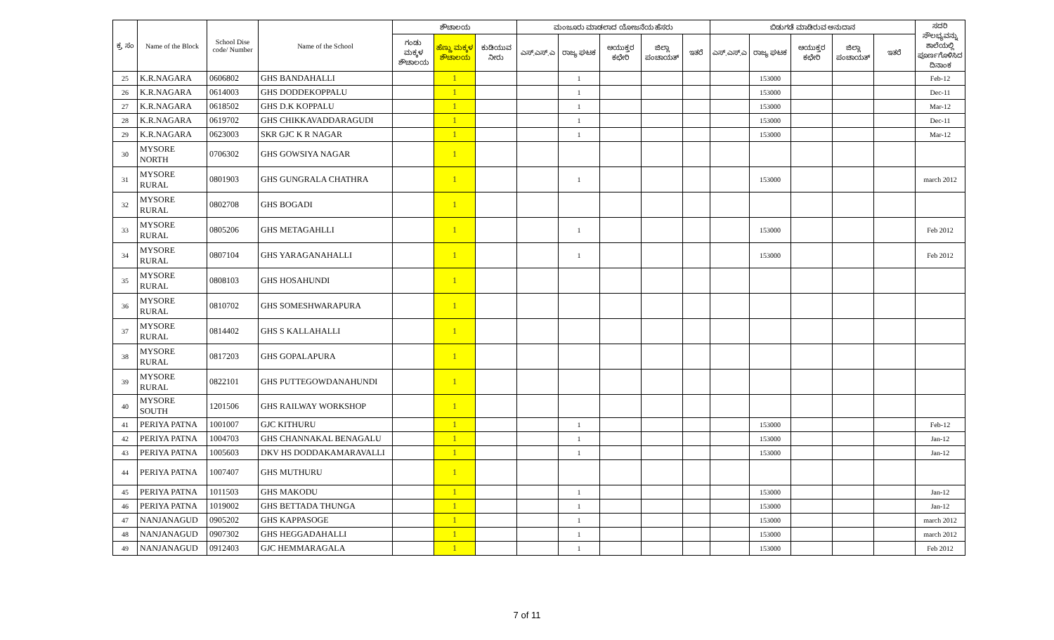| ಕ್ರ. ಸಂ | Name of the Block | School Dise code/ Number | Name of the School | ಶೌಚಾಲಯ | | | ಮಂಜೂರು ಮಾಡಲಾದ ಯೋಜನೆಯ ಹೆಸರು | | | | | ಬಿಡುಗಡೆ ಮಾಡಿರುವ ಅನುದಾನ | | | | | ಸದರಿ ಸೌಲಭ್ಯವನ್ನು ಶಾಲೆಯಲ್ಲಿ ಪೂರ್ಣಗೊಳಿಸಿದ ದಿನಾಂಕ |
| --- | --- | --- | --- | --- | --- | --- | --- | --- | --- | --- | --- | --- | --- | --- | --- | --- | --- |
| | | | | ಗಂಡು ಮಕ್ಕಳ ಶೌಚಾಲಯ | ಹೆಣ್ಣು ಮಕ್ಕಳ ಶೌಚಾಲಯ | ಕುಡಿಯುವ ನೀರು | ಎಸ್.ಎಸ್.ಎ | ರಾಜ್ಯ ಘಟಕ | ಆಯುಕ್ತರ ಕಛೇರಿ | ಜಿಲ್ಲಾ ಪಂಚಾಯತ್ | ಇತರೆ | ಎಸ್.ಎಸ್.ಎ | ರಾಜ್ಯ ಘಟಕ | ಆಯುಕ್ತರ ಕಛೇರಿ | ಜಿಲ್ಲಾ ಪಂಚಾಯತ್ | ಇತರೆ | |
| 25 | K.R.NAGARA | 0606802 | GHS BANDAHALLI | | 1 | | | 1 | | | | | 153000 | | | | Feb-12 |
| 26 | K.R.NAGARA | 0614003 | GHS DODDEKOPPALU | | 1 | | | 1 | | | | | 153000 | | | | Dec-11 |
| 27 | K.R.NAGARA | 0618502 | GHS D.K KOPPALU | | 1 | | | 1 | | | | | 153000 | | | | Mar-12 |
| 28 | K.R.NAGARA | 0619702 | GHS CHIKKAVADDARAGUDI | | 1 | | | 1 | | | | | 153000 | | | | Dec-11 |
| 29 | K.R.NAGARA | 0623003 | SKR GJC K R NAGAR | | 1 | | | 1 | | | | | 153000 | | | | Mar-12 |
| 30 | MYSORE NORTH | 0706302 | GHS GOWSIYA NAGAR | | 1 | | | | | | | | | | | | |
| 31 | MYSORE RURAL | 0801903 | GHS GUNGRALA CHATHRA | | 1 | | | 1 | | | | | 153000 | | | | march 2012 |
| 32 | MYSORE RURAL | 0802708 | GHS BOGADI | | 1 | | | | | | | | | | | | |
| 33 | MYSORE RURAL | 0805206 | GHS METAGAHLLI | | 1 | | | 1 | | | | | 153000 | | | | Feb 2012 |
| 34 | MYSORE RURAL | 0807104 | GHS YARAGANAHALLI | | 1 | | | 1 | | | | | 153000 | | | | Feb 2012 |
| 35 | MYSORE RURAL | 0808103 | GHS HOSAHUNDI | | 1 | | | | | | | | | | | | |
| 36 | MYSORE RURAL | 0810702 | GHS SOMESHWARAPURA | | 1 | | | | | | | | | | | | |
| 37 | MYSORE RURAL | 0814402 | GHS S KALLAHALLI | | 1 | | | | | | | | | | | | |
| 38 | MYSORE RURAL | 0817203 | GHS GOPALAPURA | | 1 | | | | | | | | | | | | |
| 39 | MYSORE RURAL | 0822101 | GHS PUTTEGOWDANAHUNDI | | 1 | | | | | | | | | | | | |
| 40 | MYSORE SOUTH | 1201506 | GHS RAILWAY WORKSHOP | | 1 | | | | | | | | | | | | |
| 41 | PERIYA PATNA | 1001007 | GJC KITHURU | | 1 | | | 1 | | | | | 153000 | | | | Feb-12 |
| 42 | PERIYA PATNA | 1004703 | GHS CHANNAKAL BENAGALU | | 1 | | | 1 | | | | | 153000 | | | | Jan-12 |
| 43 | PERIYA PATNA | 1005603 | DKV HS DODDAKAMARAVALLI | | 1 | | | 1 | | | | | 153000 | | | | Jan-12 |
| 44 | PERIYA PATNA | 1007407 | GHS MUTHURU | | 1 | | | | | | | | | | | | |
| 45 | PERIYA PATNA | 1011503 | GHS MAKODU | | 1 | | | 1 | | | | | 153000 | | | | Jan-12 |
| 46 | PERIYA PATNA | 1019002 | GHS BETTADA THUNGA | | 1 | | | 1 | | | | | 153000 | | | | Jan-12 |
| 47 | NANJANAGUD | 0905202 | GHS KAPPASOGE | | 1 | | | 1 | | | | | 153000 | | | | march 2012 |
| 48 | NANJANAGUD | 0907302 | GHS HEGGADAHALLI | | 1 | | | 1 | | | | | 153000 | | | | march 2012 |
| 49 | NANJANAGUD | 0912403 | GJC HEMMARAGALA | | 1 | | | 1 | | | | | 153000 | | | | Feb 2012 |
7 of 11